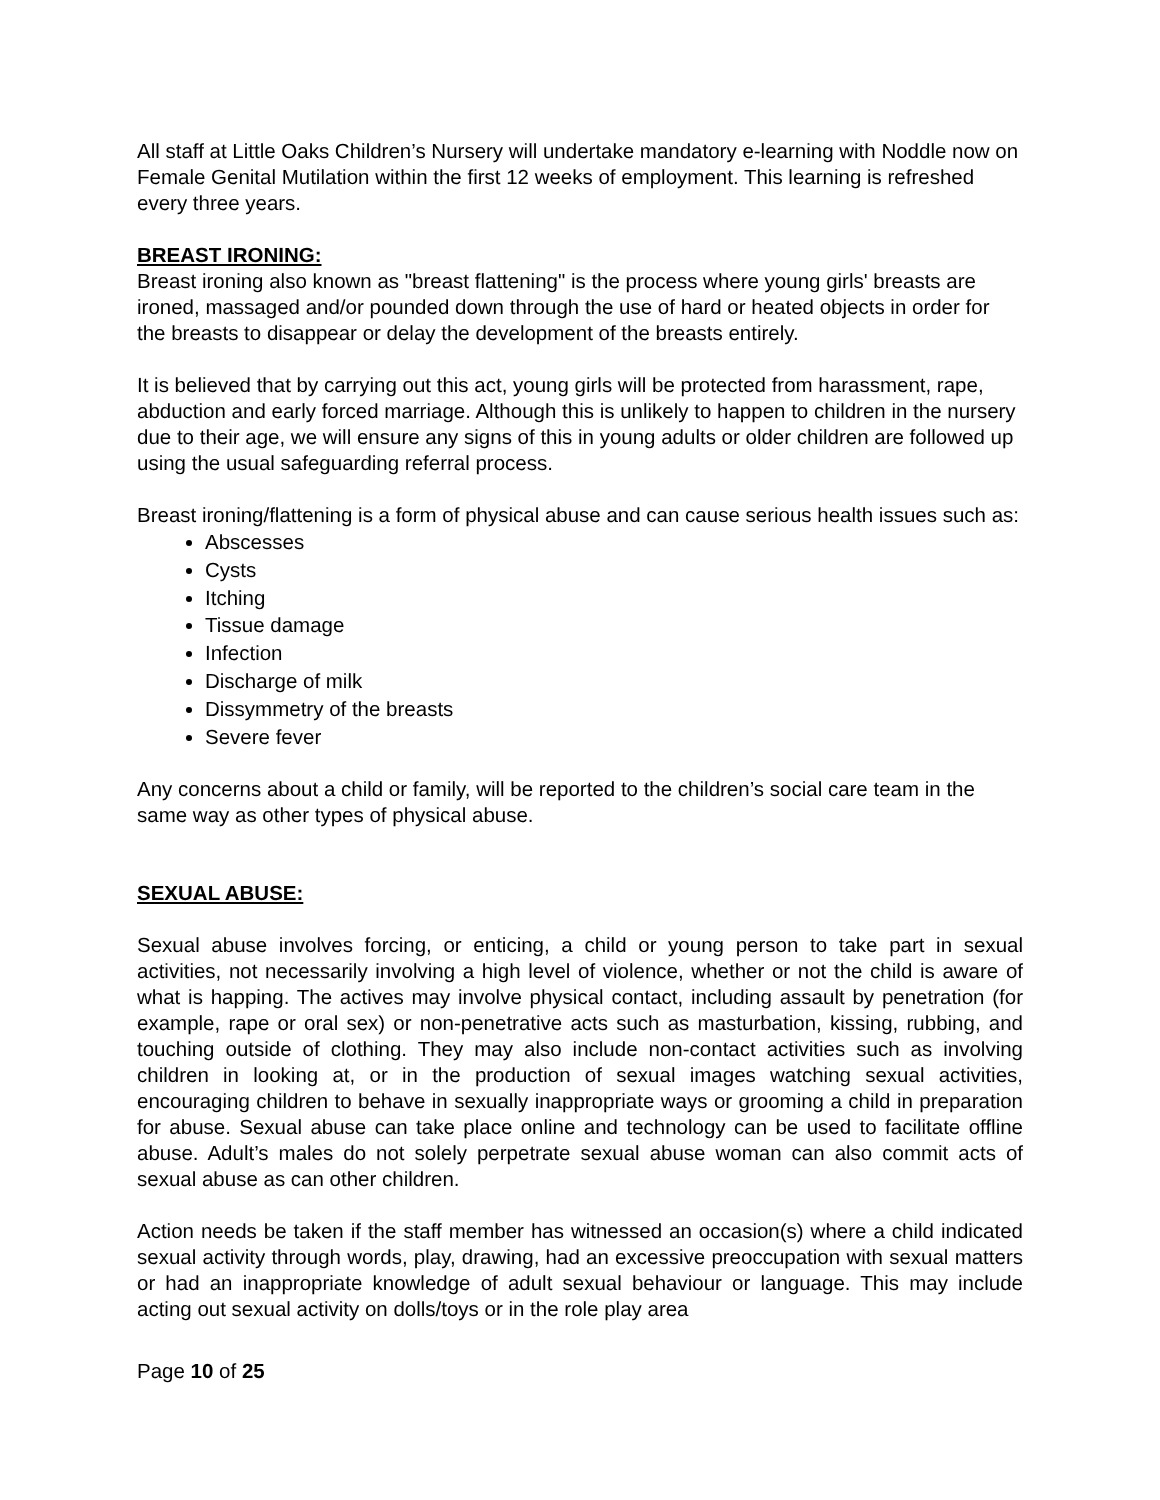All staff at Little Oaks Children’s Nursery will undertake mandatory e-learning with Noddle now on Female Genital Mutilation within the first 12 weeks of employment. This learning is refreshed every three years.
BREAST IRONING:
Breast ironing also known as "breast flattening" is the process where young girls' breasts are ironed, massaged and/or pounded down through the use of hard or heated objects in order for the breasts to disappear or delay the development of the breasts entirely.
It is believed that by carrying out this act, young girls will be protected from harassment, rape, abduction and early forced marriage. Although this is unlikely to happen to children in the nursery due to their age, we will ensure any signs of this in young adults or older children are followed up using the usual safeguarding referral process.
Breast ironing/flattening is a form of physical abuse and can cause serious health issues such as:
Abscesses
Cysts
Itching
Tissue damage
Infection
Discharge of milk
Dissymmetry of the breasts
Severe fever
Any concerns about a child or family, will be reported to the children’s social care team in the same way as other types of physical abuse.
SEXUAL ABUSE:
Sexual abuse involves forcing, or enticing, a child or young person to take part in sexual activities, not necessarily involving a high level of violence, whether or not the child is aware of what is happing. The actives may involve physical contact, including assault by penetration (for example, rape or oral sex) or non-penetrative acts such as masturbation, kissing, rubbing, and touching outside of clothing. They may also include non-contact activities such as involving children in looking at, or in the production of sexual images watching sexual activities, encouraging children to behave in sexually inappropriate ways or grooming a child in preparation for abuse. Sexual abuse can take place online and technology can be used to facilitate offline abuse. Adult’s males do not solely perpetrate sexual abuse woman can also commit acts of sexual abuse as can other children.
Action needs be taken if the staff member has witnessed an occasion(s) where a child indicated sexual activity through words, play, drawing, had an excessive preoccupation with sexual matters or had an inappropriate knowledge of adult sexual behaviour or language. This may include acting out sexual activity on dolls/toys or in the role play area
Page 10 of 25